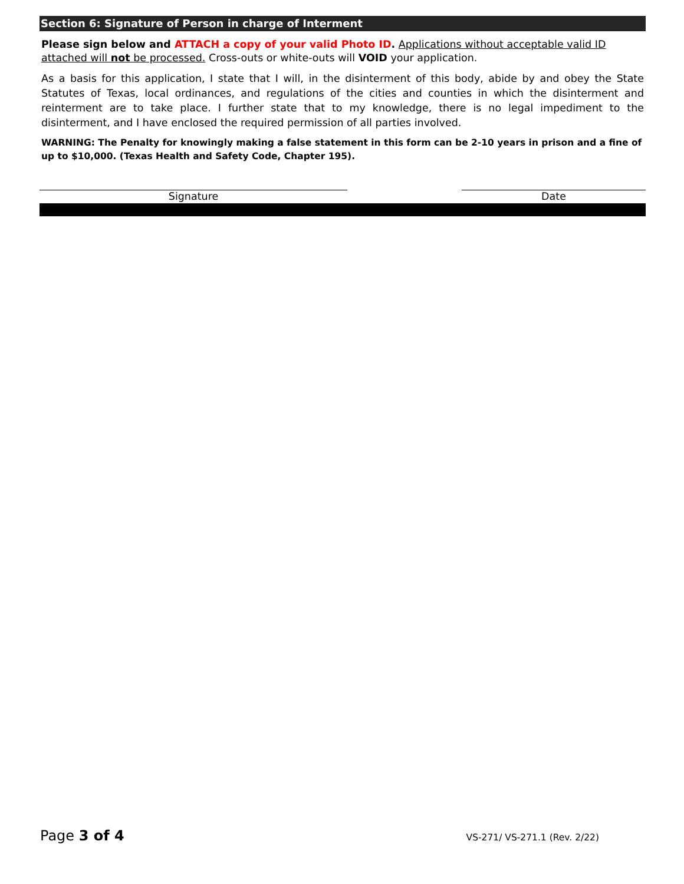Section 6: Signature of Person in charge of Interment
Please sign below and ATTACH a copy of your valid Photo ID. Applications without acceptable valid ID attached will not be processed. Cross-outs or white-outs will VOID your application.
As a basis for this application, I state that I will, in the disinterment of this body, abide by and obey the State Statutes of Texas, local ordinances, and regulations of the cities and counties in which the disinterment and reinterment are to take place. I further state that to my knowledge, there is no legal impediment to the disinterment, and I have enclosed the required permission of all parties involved.
WARNING: The Penalty for knowingly making a false statement in this form can be 2-10 years in prison and a fine of up to $10,000. (Texas Health and Safety Code, Chapter 195).
Signature Date
Page 3 of 4 VS-271/ VS-271.1 (Rev. 2/22)